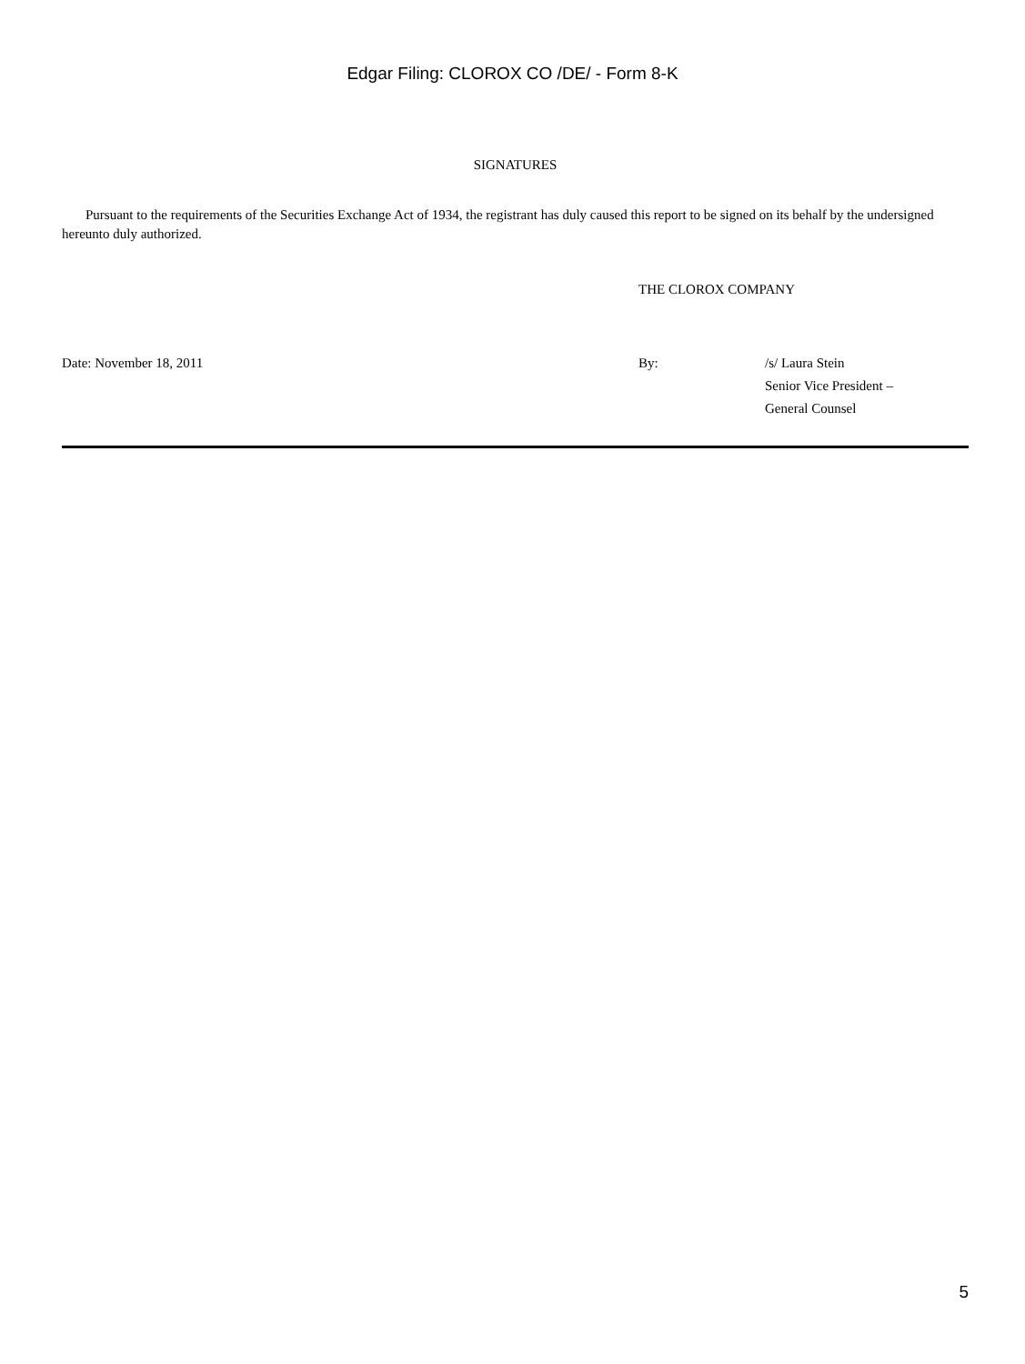Edgar Filing: CLOROX CO /DE/ - Form 8-K
SIGNATURES
Pursuant to the requirements of the Securities Exchange Act of 1934, the registrant has duly caused this report to be signed on its behalf by the undersigned hereunto duly authorized.
THE CLOROX COMPANY
Date: November 18, 2011 By: /s/ Laura Stein
Senior Vice President –
General Counsel
5